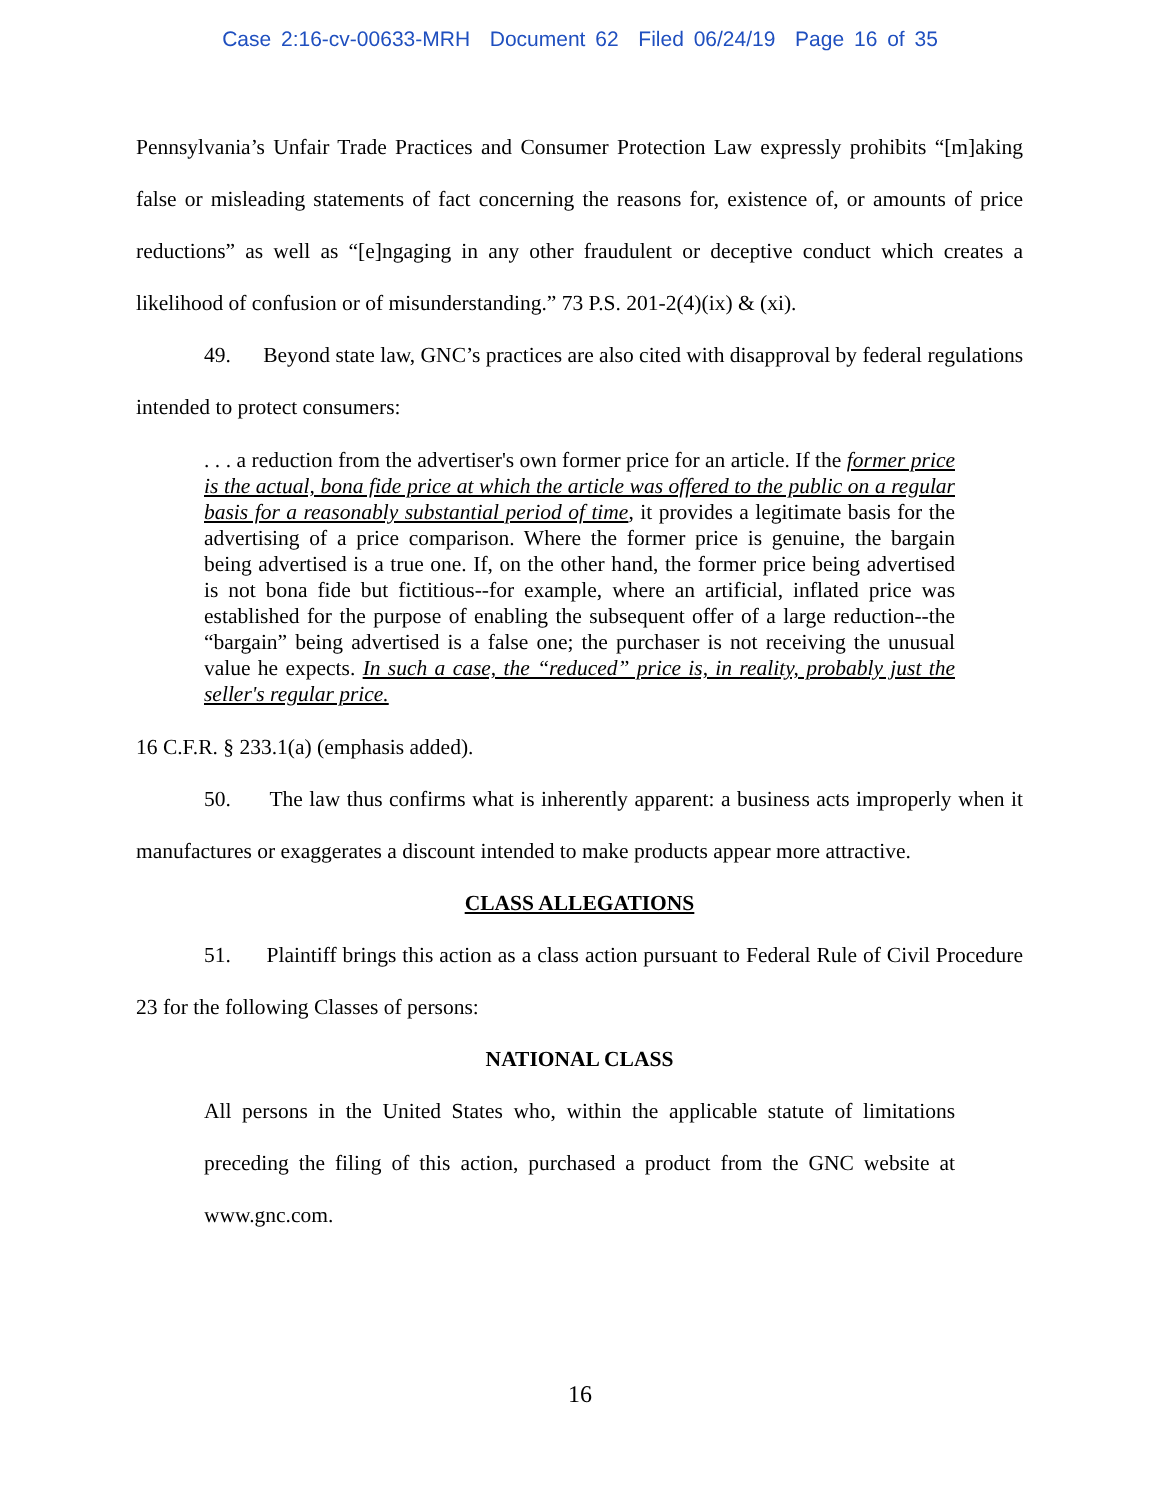Case 2:16-cv-00633-MRH Document 62 Filed 06/24/19 Page 16 of 35
Pennsylvania’s Unfair Trade Practices and Consumer Protection Law expressly prohibits “[m]aking false or misleading statements of fact concerning the reasons for, existence of, or amounts of price reductions” as well as “[e]ngaging in any other fraudulent or deceptive conduct which creates a likelihood of confusion or of misunderstanding.” 73 P.S. 201-2(4)(ix) & (xi).
49. Beyond state law, GNC’s practices are also cited with disapproval by federal regulations intended to protect consumers:
. . . a reduction from the advertiser's own former price for an article. If the former price is the actual, bona fide price at which the article was offered to the public on a regular basis for a reasonably substantial period of time, it provides a legitimate basis for the advertising of a price comparison. Where the former price is genuine, the bargain being advertised is a true one. If, on the other hand, the former price being advertised is not bona fide but fictitious--for example, where an artificial, inflated price was established for the purpose of enabling the subsequent offer of a large reduction--the “bargain” being advertised is a false one; the purchaser is not receiving the unusual value he expects. In such a case, the “reduced” price is, in reality, probably just the seller's regular price.
16 C.F.R. § 233.1(a) (emphasis added).
50. The law thus confirms what is inherently apparent: a business acts improperly when it manufactures or exaggerates a discount intended to make products appear more attractive.
CLASS ALLEGATIONS
51. Plaintiff brings this action as a class action pursuant to Federal Rule of Civil Procedure 23 for the following Classes of persons:
NATIONAL CLASS
All persons in the United States who, within the applicable statute of limitations preceding the filing of this action, purchased a product from the GNC website at www.gnc.com.
16